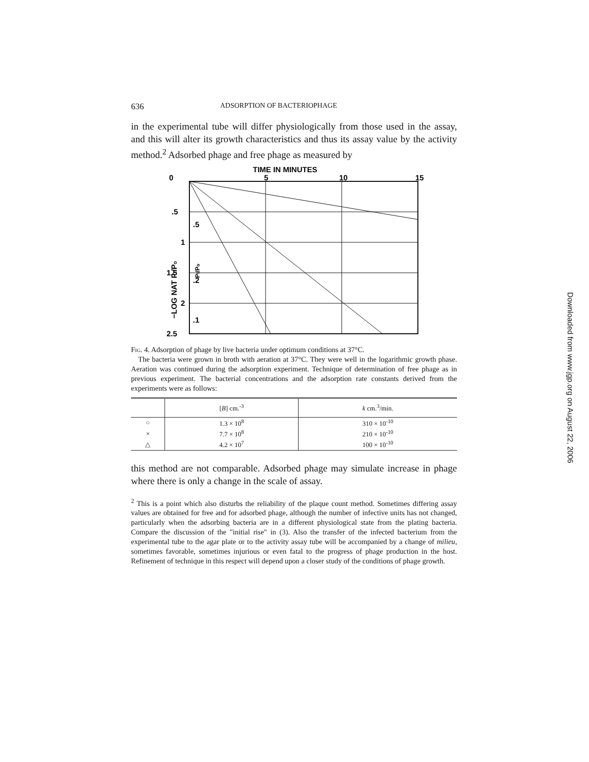636 ADSORPTION OF BACTERIOPHAGE
in the experimental tube will differ physiologically from those used in the assay, and this will alter its growth characteristics and thus its assay value by the activity method.<sup>2</sup> Adsorbed phage and free phage as measured by
TIME IN MINUTES
0
5
10
15
.5
1
1.5
2
2.5
.5
.2
.1
−LOG NAT Pf/Po
Pf/Po
Fig. 4. Adsorption of phage by live bacteria under optimum conditions at 37°C.
The bacteria were grown in broth with aeration at 37°C. They were well in the logarithmic growth phase. Aeration was continued during the adsorption experiment. Technique of determination of free phage as in previous experiment. The bacterial concentrations and the adsorption rate constants derived from the experiments were as follows:
| | [ B ] cm.<sup>-3</sup> | k cm.<sup>3</sup>/min. |
| --- | --- | --- |
| ○ | 1.3 × 10<sup>8</sup> | 310 × 10<sup>-10</sup> |
| × | 7.7 × 10<sup>8</sup> | 210 × 10<sup>-10</sup> |
| △ | 4.2 × 10<sup>7</sup> | 100 × 10<sup>-10</sup> |
this method are not comparable. Adsorbed phage may simulate increase in phage where there is only a change in the scale of assay.
<sup>2</sup> This is a point which also disturbs the reliability of the plaque count method. Sometimes differing assay values are obtained for free and for adsorbed phage, although the number of infective units has not changed, particularly when the adsorbing bacteria are in a different physiological state from the plating bacteria. Compare the discussion of the "initial rise" in (3). Also the transfer of the infected bacterium from the experimental tube to the agar plate or to the activity assay tube will be accompanied by a change of milieu, sometimes favorable, sometimes injurious or even fatal to the progress of phage production in the host. Refinement of technique in this respect will depend upon a closer study of the conditions of phage growth.
Downloaded from www.jgp.org on August 22, 2006